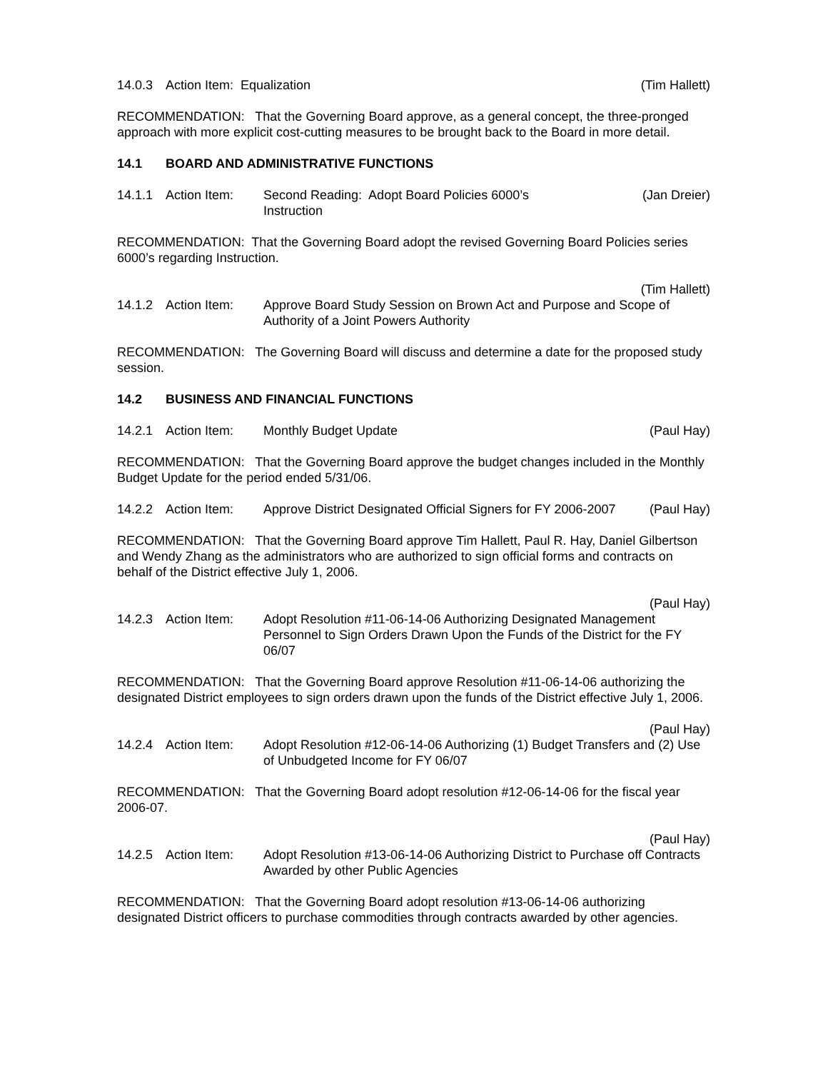14.0.3 Action Item: Equalization (Tim Hallett)
RECOMMENDATION: That the Governing Board approve, as a general concept, the three-pronged approach with more explicit cost-cutting measures to be brought back to the Board in more detail.
14.1 BOARD AND ADMINISTRATIVE FUNCTIONS
14.1.1 Action Item: Second Reading: Adopt Board Policies 6000’s
Instruction (Jan Dreier)
RECOMMENDATION: That the Governing Board adopt the revised Governing Board Policies series 6000’s regarding Instruction.
(Tim Hallett)
14.1.2 Action Item: Approve Board Study Session on Brown Act and Purpose and Scope of Authority of a Joint Powers Authority
RECOMMENDATION: The Governing Board will discuss and determine a date for the proposed study session.
14.2 BUSINESS AND FINANCIAL FUNCTIONS
14.2.1 Action Item: Monthly Budget Update (Paul Hay)
RECOMMENDATION: That the Governing Board approve the budget changes included in the Monthly Budget Update for the period ended 5/31/06.
14.2.2 Action Item: Approve District Designated Official Signers for FY 2006-2007 (Paul Hay)
RECOMMENDATION: That the Governing Board approve Tim Hallett, Paul R. Hay, Daniel Gilbertson and Wendy Zhang as the administrators who are authorized to sign official forms and contracts on behalf of the District effective July 1, 2006.
(Paul Hay)
14.2.3 Action Item: Adopt Resolution #11-06-14-06 Authorizing Designated Management Personnel to Sign Orders Drawn Upon the Funds of the District for the FY 06/07
RECOMMENDATION: That the Governing Board approve Resolution #11-06-14-06 authorizing the designated District employees to sign orders drawn upon the funds of the District effective July 1, 2006.
(Paul Hay)
14.2.4 Action Item: Adopt Resolution #12-06-14-06 Authorizing (1) Budget Transfers and (2) Use of Unbudgeted Income for FY 06/07
RECOMMENDATION: That the Governing Board adopt resolution #12-06-14-06 for the fiscal year 2006-07.
(Paul Hay)
14.2.5 Action Item: Adopt Resolution #13-06-14-06 Authorizing District to Purchase off Contracts Awarded by other Public Agencies
RECOMMENDATION: That the Governing Board adopt resolution #13-06-14-06 authorizing designated District officers to purchase commodities through contracts awarded by other agencies.